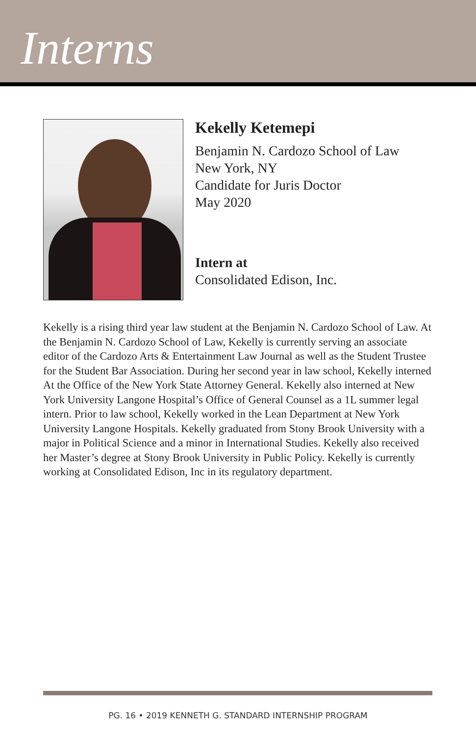Interns
Kekelly Ketemepi
Benjamin N. Cardozo School of Law
New York, NY
Candidate for Juris Doctor
May 2020
Intern at
Consolidated Edison, Inc.
Kekelly is a rising third year law student at the Benjamin N. Cardozo School of Law. At the Benjamin N. Cardozo School of Law, Kekelly is currently serving an associate editor of the Cardozo Arts & Entertainment Law Journal as well as the Student Trustee for the Student Bar Association. During her second year in law school, Kekelly interned At the Office of the New York State Attorney General. Kekelly also interned at New York University Langone Hospital’s Office of General Counsel as a 1L summer legal intern. Prior to law school, Kekelly worked in the Lean Department at New York University Langone Hospitals. Kekelly graduated from Stony Brook University with a major in Political Science and a minor in International Studies. Kekelly also received her Master’s degree at Stony Brook University in Public Policy. Kekelly is currently working at Consolidated Edison, Inc in its regulatory department.
PG. 16 • 2019 KENNETH G. STANDARD INTERNSHIP PROGRAM